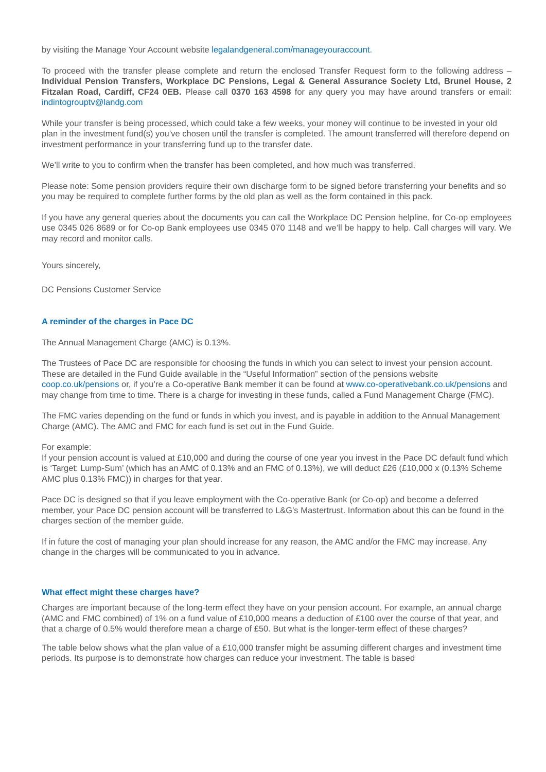by visiting the Manage Your Account website legalandgeneral.com/manageyouraccount.
To proceed with the transfer please complete and return the enclosed Transfer Request form to the following address – Individual Pension Transfers, Workplace DC Pensions, Legal & General Assurance Society Ltd, Brunel House, 2 Fitzalan Road, Cardiff, CF24 0EB. Please call 0370 163 4598 for any query you may have around transfers or email: indintogrouptv@landg.com
While your transfer is being processed, which could take a few weeks, your money will continue to be invested in your old plan in the investment fund(s) you’ve chosen until the transfer is completed. The amount transferred will therefore depend on investment performance in your transferring fund up to the transfer date.
We’ll write to you to confirm when the transfer has been completed, and how much was transferred.
Please note: Some pension providers require their own discharge form to be signed before transferring your benefits and so you may be required to complete further forms by the old plan as well as the form contained in this pack.
If you have any general queries about the documents you can call the Workplace DC Pension helpline, for Co-op employees use 0345 026 8689 or for Co-op Bank employees use 0345 070 1148 and we’ll be happy to help. Call charges will vary. We may record and monitor calls.
Yours sincerely,
DC Pensions Customer Service
A reminder of the charges in Pace DC
The Annual Management Charge (AMC) is 0.13%.
The Trustees of Pace DC are responsible for choosing the funds in which you can select to invest your pension account. These are detailed in the Fund Guide available in the “Useful Information” section of the pensions website coop.co.uk/pensions or, if you’re a Co-operative Bank member it can be found at www.co-operativebank.co.uk/pensions and may change from time to time. There is a charge for investing in these funds, called a Fund Management Charge (FMC).
The FMC varies depending on the fund or funds in which you invest, and is payable in addition to the Annual Management Charge (AMC). The AMC and FMC for each fund is set out in the Fund Guide.
For example:
If your pension account is valued at £10,000 and during the course of one year you invest in the Pace DC default fund which is ‘Target: Lump-Sum’ (which has an AMC of 0.13% and an FMC of 0.13%), we will deduct £26 (£10,000 x (0.13% Scheme AMC plus 0.13% FMC)) in charges for that year.
Pace DC is designed so that if you leave employment with the Co-operative Bank (or Co-op) and become a deferred member, your Pace DC pension account will be transferred to L&G’s Mastertrust. Information about this can be found in the charges section of the member guide.
If in future the cost of managing your plan should increase for any reason, the AMC and/or the FMC may increase. Any change in the charges will be communicated to you in advance.
What effect might these charges have?
Charges are important because of the long-term effect they have on your pension account. For example, an annual charge (AMC and FMC combined) of 1% on a fund value of £10,000 means a deduction of £100 over the course of that year, and that a charge of 0.5% would therefore mean a charge of £50. But what is the longer-term effect of these charges?
The table below shows what the plan value of a £10,000 transfer might be assuming different charges and investment time periods. Its purpose is to demonstrate how charges can reduce your investment. The table is based